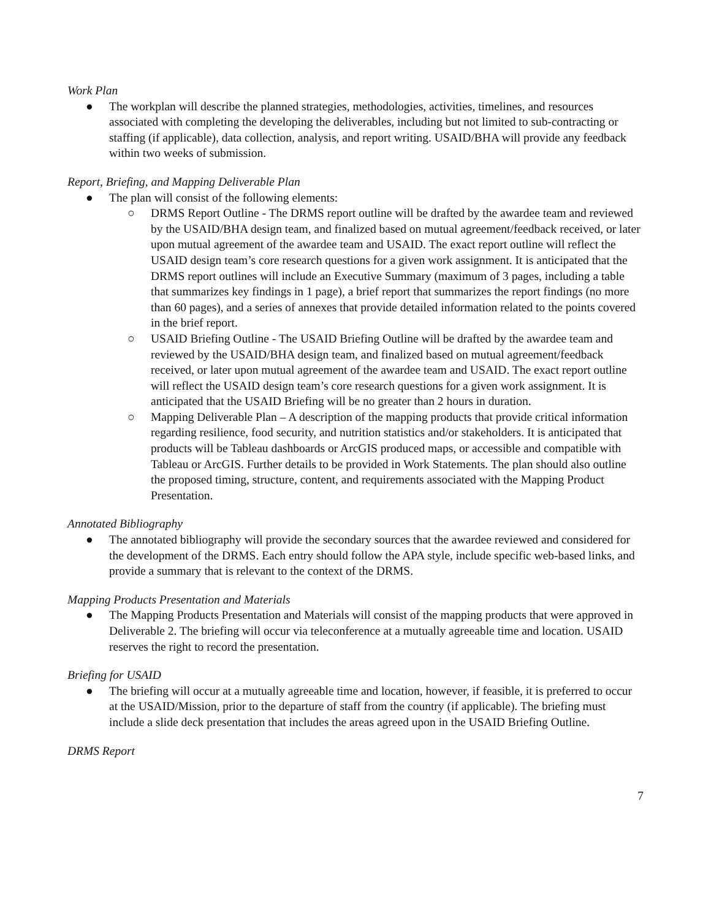Work Plan
● The workplan will describe the planned strategies, methodologies, activities, timelines, and resources associated with completing the developing the deliverables, including but not limited to sub-contracting or staffing (if applicable), data collection, analysis, and report writing. USAID/BHA will provide any feedback within two weeks of submission.
Report, Briefing, and Mapping Deliverable Plan
● The plan will consist of the following elements:
○ DRMS Report Outline - The DRMS report outline will be drafted by the awardee team and reviewed by the USAID/BHA design team, and finalized based on mutual agreement/feedback received, or later upon mutual agreement of the awardee team and USAID. The exact report outline will reflect the USAID design team’s core research questions for a given work assignment. It is anticipated that the DRMS report outlines will include an Executive Summary (maximum of 3 pages, including a table that summarizes key findings in 1 page), a brief report that summarizes the report findings (no more than 60 pages), and a series of annexes that provide detailed information related to the points covered in the brief report.
○ USAID Briefing Outline - The USAID Briefing Outline will be drafted by the awardee team and reviewed by the USAID/BHA design team, and finalized based on mutual agreement/feedback received, or later upon mutual agreement of the awardee team and USAID. The exact report outline will reflect the USAID design team’s core research questions for a given work assignment. It is anticipated that the USAID Briefing will be no greater than 2 hours in duration.
○ Mapping Deliverable Plan – A description of the mapping products that provide critical information regarding resilience, food security, and nutrition statistics and/or stakeholders. It is anticipated that products will be Tableau dashboards or ArcGIS produced maps, or accessible and compatible with Tableau or ArcGIS. Further details to be provided in Work Statements. The plan should also outline the proposed timing, structure, content, and requirements associated with the Mapping Product Presentation.
Annotated Bibliography
● The annotated bibliography will provide the secondary sources that the awardee reviewed and considered for the development of the DRMS. Each entry should follow the APA style, include specific web-based links, and provide a summary that is relevant to the context of the DRMS.
Mapping Products Presentation and Materials
● The Mapping Products Presentation and Materials will consist of the mapping products that were approved in Deliverable 2. The briefing will occur via teleconference at a mutually agreeable time and location. USAID reserves the right to record the presentation.
Briefing for USAID
● The briefing will occur at a mutually agreeable time and location, however, if feasible, it is preferred to occur at the USAID/Mission, prior to the departure of staff from the country (if applicable). The briefing must include a slide deck presentation that includes the areas agreed upon in the USAID Briefing Outline.
DRMS Report
7